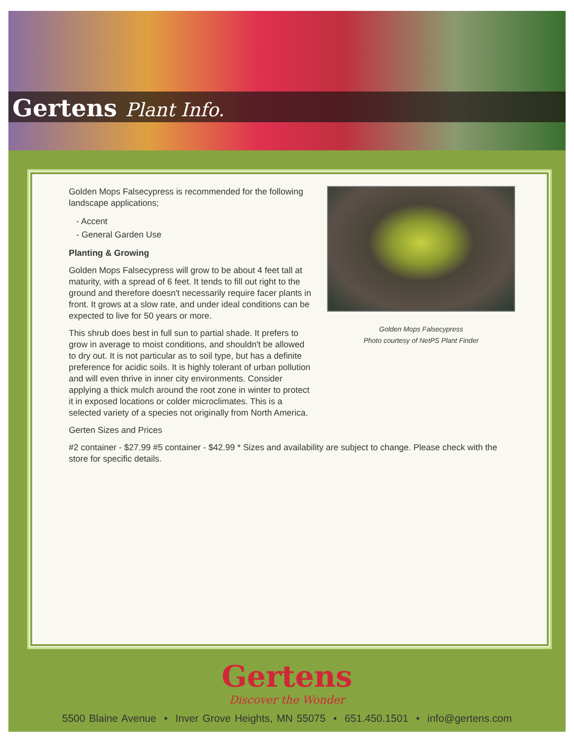Gertens Plant Info.
Golden Mops Falsecypress
Photo courtesy of NetPS Plant Finder
Golden Mops Falsecypress is recommended for the following landscape applications;
- Accent
- General Garden Use
Planting & Growing
Golden Mops Falsecypress will grow to be about 4 feet tall at maturity, with a spread of 6 feet. It tends to fill out right to the ground and therefore doesn't necessarily require facer plants in front. It grows at a slow rate, and under ideal conditions can be expected to live for 50 years or more.
This shrub does best in full sun to partial shade. It prefers to grow in average to moist conditions, and shouldn't be allowed to dry out. It is not particular as to soil type, but has a definite preference for acidic soils. It is highly tolerant of urban pollution and will even thrive in inner city environments. Consider applying a thick mulch around the root zone in winter to protect it in exposed locations or colder microclimates. This is a selected variety of a species not originally from North America.
Gerten Sizes and Prices
#2 container - $27.99 #5 container - $42.99 * Sizes and availability are subject to change. Please check with the store for specific details.
Gertens
Discover the Wonder
5500 Blaine Avenue • Inver Grove Heights, MN 55075 • 651.450.1501 • info@gertens.com